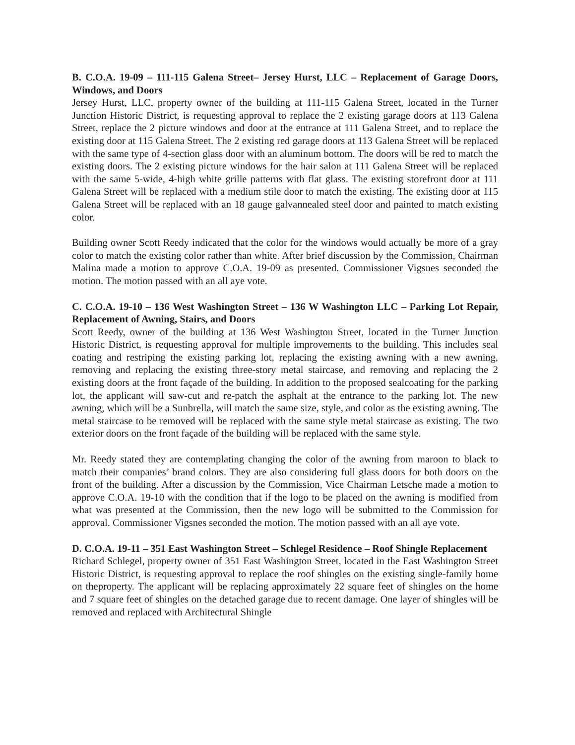B. C.O.A. 19-09 – 111-115 Galena Street– Jersey Hurst, LLC – Replacement of Garage Doors, Windows, and Doors
Jersey Hurst, LLC, property owner of the building at 111-115 Galena Street, located in the Turner Junction Historic District, is requesting approval to replace the 2 existing garage doors at 113 Galena Street, replace the 2 picture windows and door at the entrance at 111 Galena Street, and to replace the existing door at 115 Galena Street. The 2 existing red garage doors at 113 Galena Street will be replaced with the same type of 4-section glass door with an aluminum bottom. The doors will be red to match the existing doors. The 2 existing picture windows for the hair salon at 111 Galena Street will be replaced with the same 5-wide, 4-high white grille patterns with flat glass. The existing storefront door at 111 Galena Street will be replaced with a medium stile door to match the existing. The existing door at 115 Galena Street will be replaced with an 18 gauge galvannealed steel door and painted to match existing color.
Building owner Scott Reedy indicated that the color for the windows would actually be more of a gray color to match the existing color rather than white. After brief discussion by the Commission, Chairman Malina made a motion to approve C.O.A. 19-09 as presented. Commissioner Vigsnes seconded the motion. The motion passed with an all aye vote.
C. C.O.A. 19-10 – 136 West Washington Street – 136 W Washington LLC – Parking Lot Repair, Replacement of Awning, Stairs, and Doors
Scott Reedy, owner of the building at 136 West Washington Street, located in the Turner Junction Historic District, is requesting approval for multiple improvements to the building. This includes seal coating and restriping the existing parking lot, replacing the existing awning with a new awning, removing and replacing the existing three-story metal staircase, and removing and replacing the 2 existing doors at the front façade of the building. In addition to the proposed sealcoating for the parking lot, the applicant will saw-cut and re-patch the asphalt at the entrance to the parking lot. The new awning, which will be a Sunbrella, will match the same size, style, and color as the existing awning. The metal staircase to be removed will be replaced with the same style metal staircase as existing. The two exterior doors on the front façade of the building will be replaced with the same style.
Mr. Reedy stated they are contemplating changing the color of the awning from maroon to black to match their companies’ brand colors. They are also considering full glass doors for both doors on the front of the building. After a discussion by the Commission, Vice Chairman Letsche made a motion to approve C.O.A. 19-10 with the condition that if the logo to be placed on the awning is modified from what was presented at the Commission, then the new logo will be submitted to the Commission for approval. Commissioner Vigsnes seconded the motion. The motion passed with an all aye vote.
D. C.O.A. 19-11 – 351 East Washington Street – Schlegel Residence – Roof Shingle Replacement
Richard Schlegel, property owner of 351 East Washington Street, located in the East Washington Street Historic District, is requesting approval to replace the roof shingles on the existing single-family home on theproperty. The applicant will be replacing approximately 22 square feet of shingles on the home and 7 square feet of shingles on the detached garage due to recent damage. One layer of shingles will be removed and replaced with Architectural Shingle